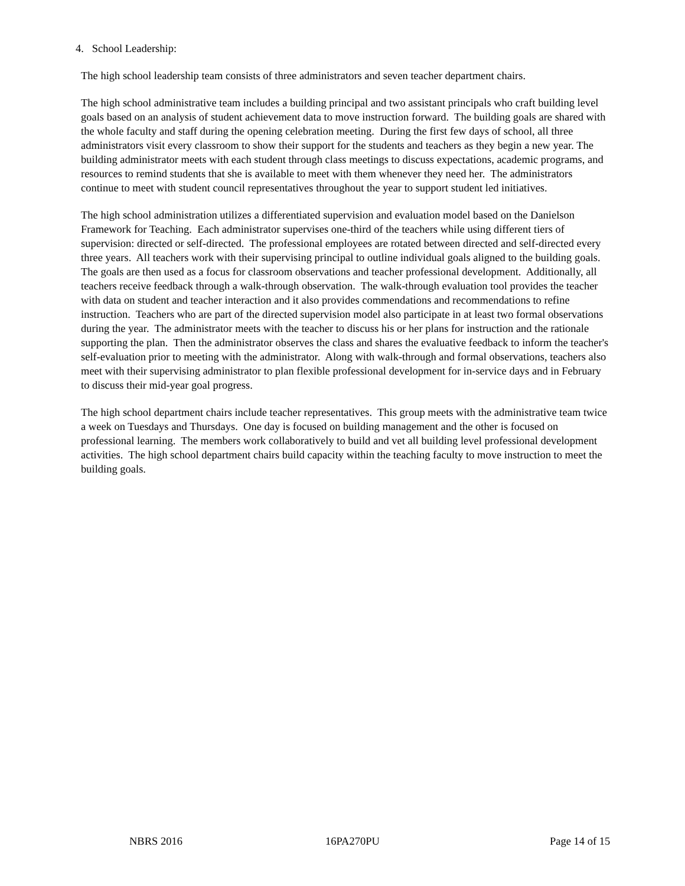4. School Leadership:
The high school leadership team consists of three administrators and seven teacher department chairs.
The high school administrative team includes a building principal and two assistant principals who craft building level goals based on an analysis of student achievement data to move instruction forward. The building goals are shared with the whole faculty and staff during the opening celebration meeting. During the first few days of school, all three administrators visit every classroom to show their support for the students and teachers as they begin a new year. The building administrator meets with each student through class meetings to discuss expectations, academic programs, and resources to remind students that she is available to meet with them whenever they need her. The administrators continue to meet with student council representatives throughout the year to support student led initiatives.
The high school administration utilizes a differentiated supervision and evaluation model based on the Danielson Framework for Teaching. Each administrator supervises one-third of the teachers while using different tiers of supervision: directed or self-directed. The professional employees are rotated between directed and self-directed every three years. All teachers work with their supervising principal to outline individual goals aligned to the building goals. The goals are then used as a focus for classroom observations and teacher professional development. Additionally, all teachers receive feedback through a walk-through observation. The walk-through evaluation tool provides the teacher with data on student and teacher interaction and it also provides commendations and recommendations to refine instruction. Teachers who are part of the directed supervision model also participate in at least two formal observations during the year. The administrator meets with the teacher to discuss his or her plans for instruction and the rationale supporting the plan. Then the administrator observes the class and shares the evaluative feedback to inform the teacher's self-evaluation prior to meeting with the administrator. Along with walk-through and formal observations, teachers also meet with their supervising administrator to plan flexible professional development for in-service days and in February to discuss their mid-year goal progress.
The high school department chairs include teacher representatives. This group meets with the administrative team twice a week on Tuesdays and Thursdays. One day is focused on building management and the other is focused on professional learning. The members work collaboratively to build and vet all building level professional development activities. The high school department chairs build capacity within the teaching faculty to move instruction to meet the building goals.
NBRS 2016 16PA270PU Page 14 of 15